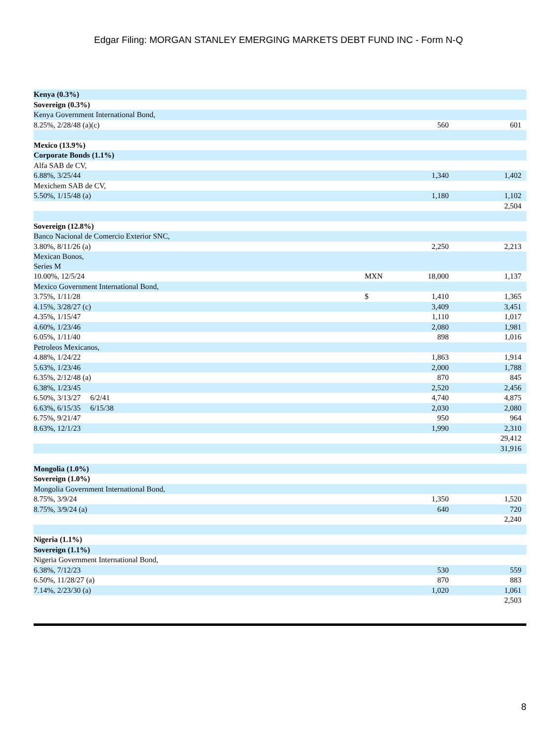Edgar Filing: MORGAN STANLEY EMERGING MARKETS DEBT FUND INC - Form N-Q
| Kenya (0.3%) | | | |
| Sovereign (0.3%) | | | |
| Kenya Government International Bond, | | | |
| 8.25%, 2/28/48 (a)(c) | | 560 | 601 |
| Mexico (13.9%) | | | |
| Corporate Bonds (1.1%) | | | |
| Alfa SAB de CV, | | | |
| 6.88%, 3/25/44 | | 1,340 | 1,402 |
| Mexichem SAB de CV, | | | |
| 5.50%, 1/15/48 (a) | | 1,180 | 1,102 |
| | | | 2,504 |
| Sovereign (12.8%) | | | |
| Banco Nacional de Comercio Exterior SNC, | | | |
| 3.80%, 8/11/26 (a) | | 2,250 | 2,213 |
| Mexican Bonos, Series M | | | |
| 10.00%, 12/5/24 | MXN | 18,000 | 1,137 |
| Mexico Government International Bond, | | | |
| 3.75%, 1/11/28 | $ | 1,410 | 1,365 |
| 4.15%, 3/28/27 (c) | | 3,409 | 3,451 |
| 4.35%, 1/15/47 | | 1,110 | 1,017 |
| 4.60%, 1/23/46 | | 2,080 | 1,981 |
| 6.05%, 1/11/40 | | 898 | 1,016 |
| Petroleos Mexicanos, | | | |
| 4.88%, 1/24/22 | | 1,863 | 1,914 |
| 5.63%, 1/23/46 | | 2,000 | 1,788 |
| 6.35%, 2/12/48 (a) | | 870 | 845 |
| 6.38%, 1/23/45 | | 2,520 | 2,456 |
| 6.50%, 3/13/27 6/2/41 | | 4,740 | 4,875 |
| 6.63%, 6/15/35 6/15/38 | | 2,030 | 2,080 |
| 6.75%, 9/21/47 | | 950 | 964 |
| 8.63%, 12/1/23 | | 1,990 | 2,310 |
| | | | 29,412 |
| | | | 31,916 |
| Mongolia (1.0%) | | | |
| Sovereign (1.0%) | | | |
| Mongolia Government International Bond, | | | |
| 8.75%, 3/9/24 | | 1,350 | 1,520 |
| 8.75%, 3/9/24 (a) | | 640 | 720 |
| | | | 2,240 |
| Nigeria (1.1%) | | | |
| Sovereign (1.1%) | | | |
| Nigeria Government International Bond, | | | |
| 6.38%, 7/12/23 | | 530 | 559 |
| 6.50%, 11/28/27 (a) | | 870 | 883 |
| 7.14%, 2/23/30 (a) | | 1,020 | 1,061 |
| | | | 2,503 |
8